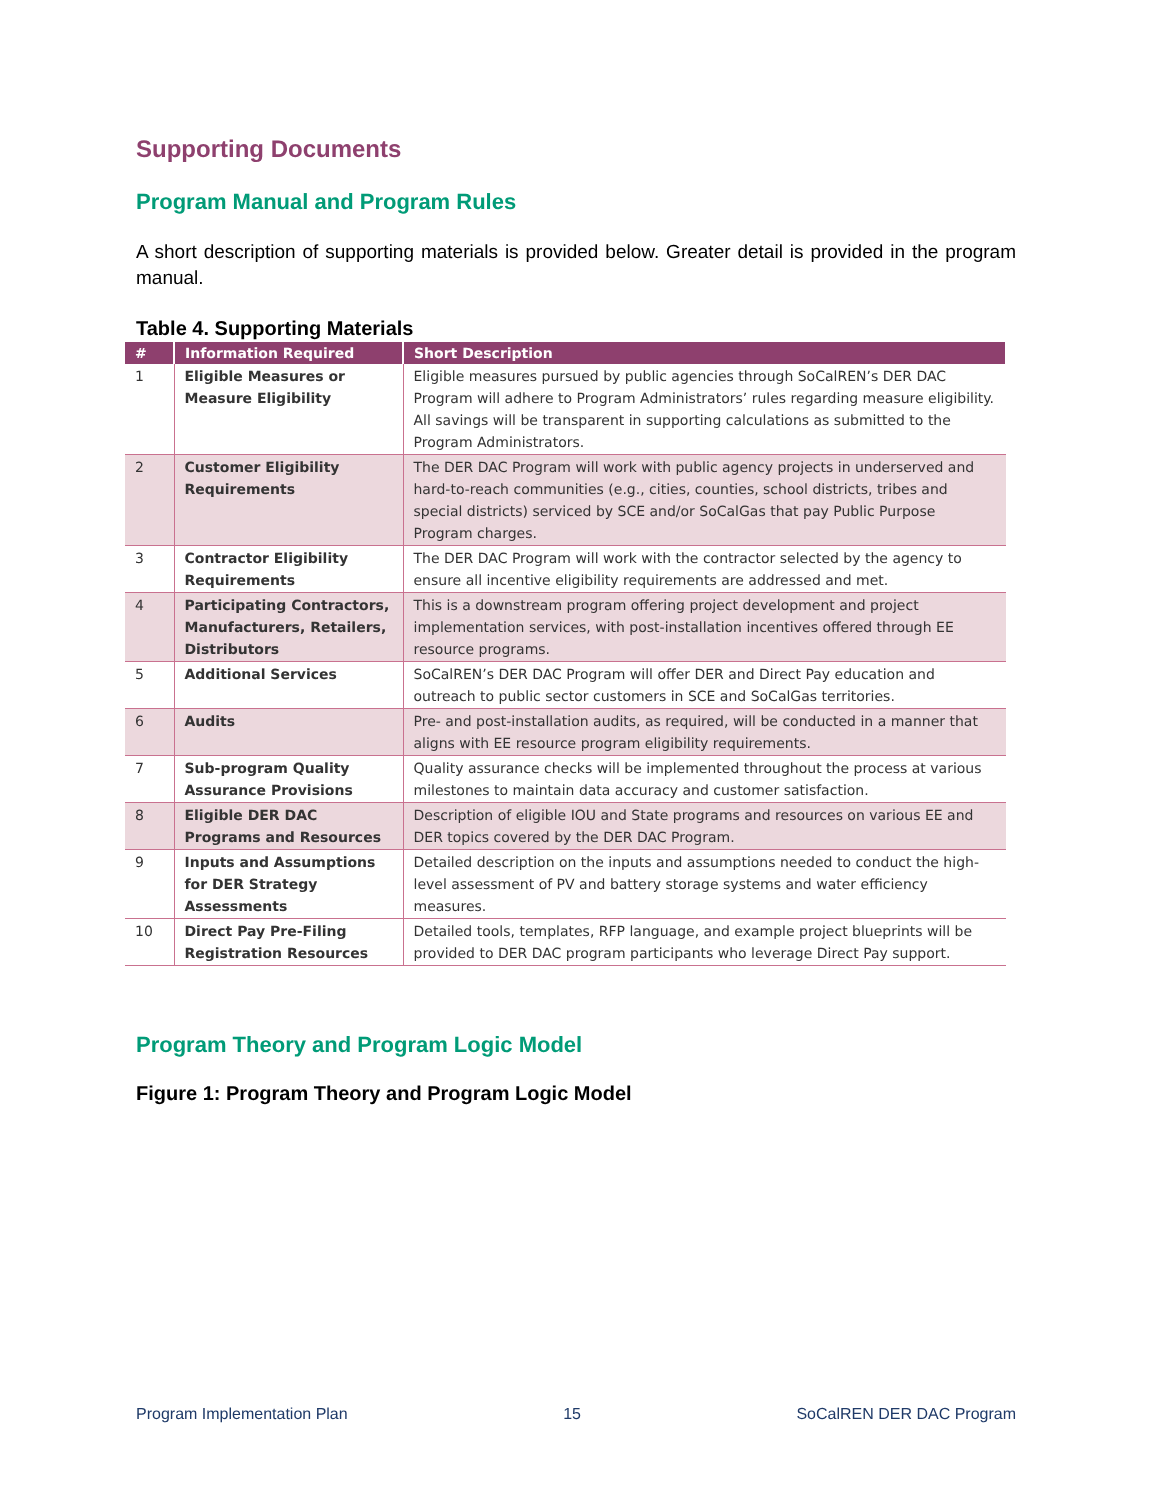Supporting Documents
Program Manual and Program Rules
A short description of supporting materials is provided below. Greater detail is provided in the program manual.
Table 4. Supporting Materials
| # | Information Required | Short Description |
| --- | --- | --- |
| 1 | Eligible Measures or Measure Eligibility | Eligible measures pursued by public agencies through SoCalREN’s DER DAC Program will adhere to Program Administrators’ rules regarding measure eligibility. All savings will be transparent in supporting calculations as submitted to the Program Administrators. |
| 2 | Customer Eligibility Requirements | The DER DAC Program will work with public agency projects in underserved and hard-to-reach communities (e.g., cities, counties, school districts, tribes and special districts) serviced by SCE and/or SoCalGas that pay Public Purpose Program charges. |
| 3 | Contractor Eligibility Requirements | The DER DAC Program will work with the contractor selected by the agency to ensure all incentive eligibility requirements are addressed and met. |
| 4 | Participating Contractors, Manufacturers, Retailers, Distributors | This is a downstream program offering project development and project implementation services, with post-installation incentives offered through EE resource programs. |
| 5 | Additional Services | SoCalREN’s DER DAC Program will offer DER and Direct Pay education and outreach to public sector customers in SCE and SoCalGas territories. |
| 6 | Audits | Pre- and post-installation audits, as required, will be conducted in a manner that aligns with EE resource program eligibility requirements. |
| 7 | Sub-program Quality Assurance Provisions | Quality assurance checks will be implemented throughout the process at various milestones to maintain data accuracy and customer satisfaction. |
| 8 | Eligible DER DAC Programs and Resources | Description of eligible IOU and State programs and resources on various EE and DER topics covered by the DER DAC Program. |
| 9 | Inputs and Assumptions for DER Strategy Assessments | Detailed description on the inputs and assumptions needed to conduct the high-level assessment of PV and battery storage systems and water efficiency measures. |
| 10 | Direct Pay Pre-Filing Registration Resources | Detailed tools, templates, RFP language, and example project blueprints will be provided to DER DAC program participants who leverage Direct Pay support. |
Program Theory and Program Logic Model
Figure 1: Program Theory and Program Logic Model
Program Implementation Plan 15 SoCalREN DER DAC Program